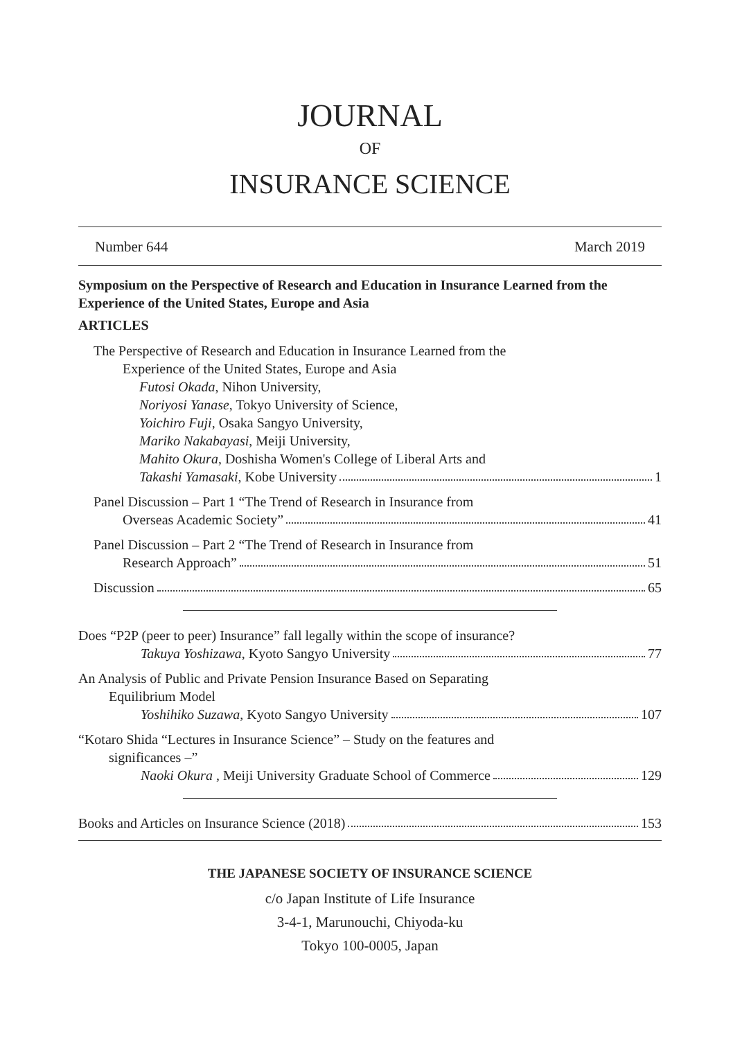JOURNAL
OF
INSURANCE SCIENCE
Number 644 March 2019
Symposium on the Perspective of Research and Education in Insurance Learned from the Experience of the United States, Europe and Asia
ARTICLES
The Perspective of Research and Education in Insurance Learned from the
Experience of the United States, Europe and Asia
Futosi Okada, Nihon University,
Noriyosi Yanase, Tokyo University of Science,
Yoichiro Fuji, Osaka Sangyo University,
Mariko Nakabayasi, Meiji University,
Mahito Okura, Doshisha Women's College of Liberal Arts and
Takashi Yamasaki, Kobe University 1
Panel Discussion – Part 1 “The Trend of Research in Insurance from
Overseas Academic Society” 41
Panel Discussion – Part 2 “The Trend of Research in Insurance from
Research Approach” 51
Discussion 65
Does “P2P (peer to peer) Insurance” fall legally within the scope of insurance?
Takuya Yoshizawa, Kyoto Sangyo University 77
An Analysis of Public and Private Pension Insurance Based on Separating
Equilibrium Model
Yoshihiko Suzawa, Kyoto Sangyo University 107
“Kotaro Shida “Lectures in Insurance Science” – Study on the features and
significances –”
Naoki Okura , Meiji University Graduate School of Commerce 129
Books and Articles on Insurance Science (2018) 153
THE JAPANESE SOCIETY OF INSURANCE SCIENCE
c/o Japan Institute of Life Insurance
3-4-1, Marunouchi, Chiyoda-ku
Tokyo 100-0005, Japan